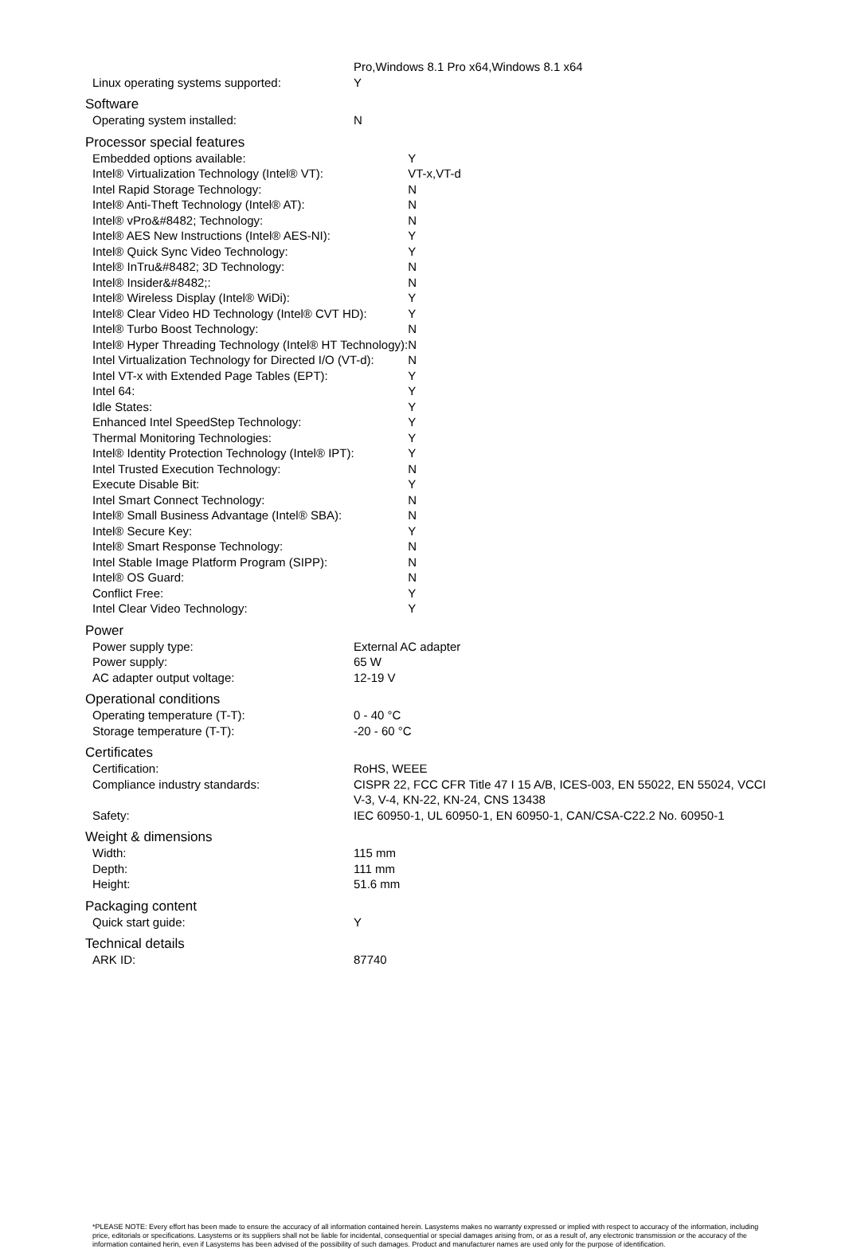| | Pro,Windows 8.1 Pro x64,Windows 8.1 x64 |
| Linux operating systems supported: | Y |
Software
| Operating system installed: | N |
Processor special features
| Embedded options available: | Y |
| Intel® Virtualization Technology (Intel® VT): | VT-x,VT-d |
| Intel Rapid Storage Technology: | N |
| Intel® Anti-Theft Technology (Intel® AT): | N |
| Intel® vPro&#8482; Technology: | N |
| Intel® AES New Instructions (Intel® AES-NI): | Y |
| Intel® Quick Sync Video Technology: | Y |
| Intel® InTru&#8482; 3D Technology: | N |
| Intel® Insider&#8482;: | N |
| Intel® Wireless Display (Intel® WiDi): | Y |
| Intel® Clear Video HD Technology (Intel® CVT HD): | Y |
| Intel® Turbo Boost Technology: | N |
| Intel® Hyper Threading Technology (Intel® HT Technology): | N |
| Intel Virtualization Technology for Directed I/O (VT-d): | N |
| Intel VT-x with Extended Page Tables (EPT): | Y |
| Intel 64: | Y |
| Idle States: | Y |
| Enhanced Intel SpeedStep Technology: | Y |
| Thermal Monitoring Technologies: | Y |
| Intel® Identity Protection Technology (Intel® IPT): | Y |
| Intel Trusted Execution Technology: | N |
| Execute Disable Bit: | Y |
| Intel Smart Connect Technology: | N |
| Intel® Small Business Advantage (Intel® SBA): | N |
| Intel® Secure Key: | Y |
| Intel® Smart Response Technology: | N |
| Intel Stable Image Platform Program (SIPP): | N |
| Intel® OS Guard: | N |
| Conflict Free: | Y |
| Intel Clear Video Technology: | Y |
Power
| Power supply type: | External AC adapter |
| Power supply: | 65 W |
| AC adapter output voltage: | 12-19 V |
Operational conditions
| Operating temperature (T-T): | 0 - 40 °C |
| Storage temperature (T-T): | -20 - 60 °C |
Certificates
| Certification: | RoHS, WEEE |
| Compliance industry standards: | CISPR 22, FCC CFR Title 47 I 15 A/B, ICES-003, EN 55022, EN 55024, VCCI V-3, V-4, KN-22, KN-24, CNS 13438 |
| Safety: | IEC 60950-1, UL 60950-1, EN 60950-1, CAN/CSA-C22.2 No. 60950-1 |
Weight & dimensions
| Width: | 115 mm |
| Depth: | 111 mm |
| Height: | 51.6 mm |
Packaging content
| Quick start guide: | Y |
Technical details
| ARK ID: | 87740 |
*PLEASE NOTE: Every effort has been made to ensure the accuracy of all information contained herein. Lasystems makes no warranty expressed or implied with respect to accuracy of the information, including price, editorials or specifications. Lasystems or its suppliers shall not be liable for incidental, consequential or special damages arising from, or as a result of, any electronic transmission or the accuracy of the information contained herin, even if Lasystems has been advised of the possibility of such damages. Product and manufacturer names are used only for the purpose of identification.